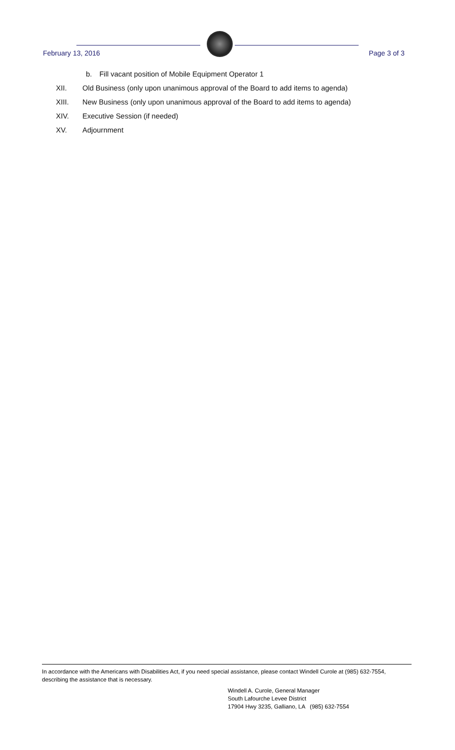February 13, 2016 Page 3 of 3
b. Fill vacant position of Mobile Equipment Operator 1
XII. Old Business (only upon unanimous approval of the Board to add items to agenda)
XIII. New Business (only upon unanimous approval of the Board to add items to agenda)
XIV. Executive Session (if needed)
XV. Adjournment
In accordance with the Americans with Disabilities Act, if you need special assistance, please contact Windell Curole at (985) 632-7554, describing the assistance that is necessary.
Windell A. Curole, General Manager
South Lafourche Levee District
17904 Hwy 3235, Galliano, LA (985) 632-7554